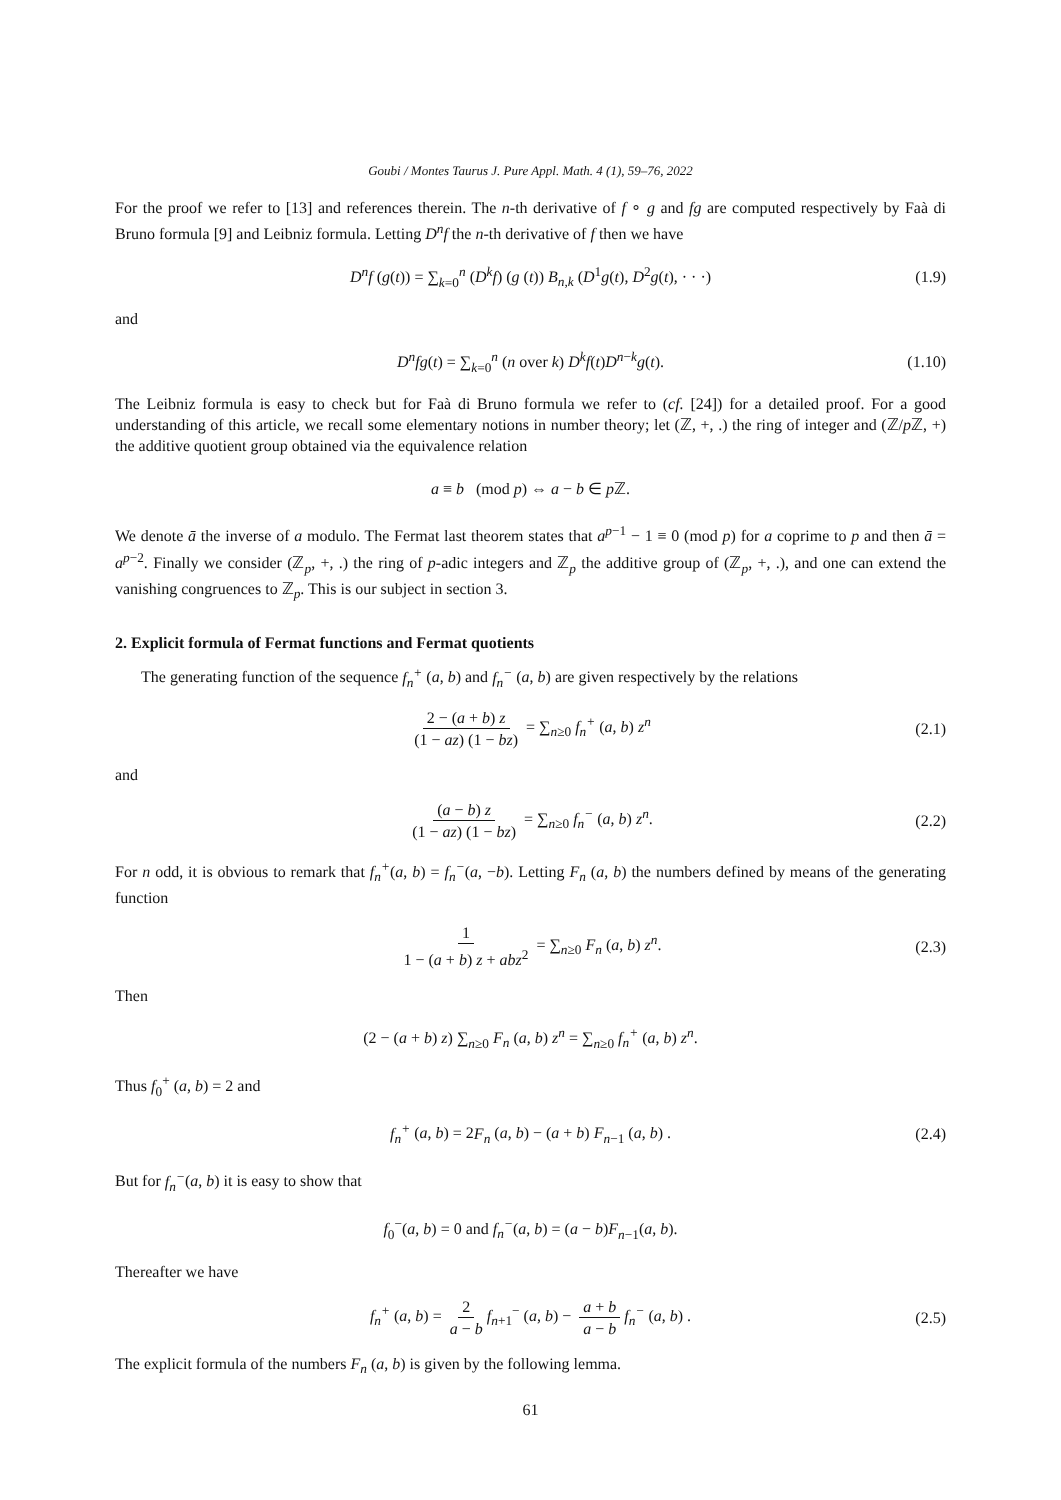Goubi / Montes Taurus J. Pure Appl. Math. 4 (1), 59–76, 2022
For the proof we refer to [13] and references therein. The n-th derivative of f ∘ g and fg are computed respectively by Faà di Bruno formula [9] and Leibniz formula. Letting D<sup>n</sup>f the n-th derivative of f then we have
D<sup>n</sup>f (g(t)) = ∑<sub>k=0</sub><sup>n</sup> (D<sup>k</sup>f) (g (t)) B<sub>n,k</sub> (D<sup>1</sup>g(t), D<sup>2</sup>g(t), · · ·) (1.9)
and
D<sup>n</sup>fg(t) = ∑<sub>k=0</sub><sup>n</sup> (n over k) D<sup>k</sup>f(t)D<sup>n−k</sup>g(t). (1.10)
The Leibniz formula is easy to check but for Faà di Bruno formula we refer to (cf. [24]) for a detailed proof. For a good understanding of this article, we recall some elementary notions in number theory; let (ℤ, +, .) the ring of integer and (ℤ/p ℤ, +) the additive quotient group obtained via the equivalence relation
a ≡ b (mod p) ⇔ a − b ∈ p ℤ.
We denote ā the inverse of a modulo. The Fermat last theorem states that a<sup>p−1</sup> − 1 ≡ 0 (mod p) for a coprime to p and then ā = a<sup>p−2</sup>. Finally we consider (ℤ<sub>p</sub>, +, .) the ring of p-adic integers and ℤ<sub>p</sub> the additive group of (ℤ<sub>p</sub>, +, .), and one can extend the vanishing congruences to ℤ<sub>p</sub>. This is our subject in section 3.
2. Explicit formula of Fermat functions and Fermat quotients
The generating function of the sequence f<sub>n</sub><sup>+</sup> (a, b) and f<sub>n</sub><sup>−</sup> (a, b) are given respectively by the relations
2 − (a + b) z (1 − az) (1 − bz) = ∑<sub>n≥0</sub> f<sub>n</sub><sup>+</sup> (a, b) z<sup>n</sup> (2.1)
and
(a − b) z (1 − az) (1 − bz) = ∑<sub>n≥0</sub> f<sub>n</sub><sup>−</sup> (a, b) z<sup>n</sup>. (2.2)
For n odd, it is obvious to remark that f<sub>n</sub><sup>+</sup>(a, b) = f<sub>n</sub><sup>−</sup>(a, −b). Letting F<sub>n</sub> (a, b) the numbers defined by means of the generating function
1 1 − (a + b) z + abz<sup>2</sup> = ∑<sub>n≥0</sub> F<sub>n</sub> (a, b) z<sup>n</sup>. (2.3)
Then
(2 − (a + b) z) ∑<sub>n≥0</sub> F<sub>n</sub> (a, b) z<sup>n</sup> = ∑<sub>n≥0</sub> f<sub>n</sub><sup>+</sup> (a, b) z<sup>n</sup>.
Thus f<sub>0</sub><sup>+</sup> (a, b) = 2 and
f<sub>n</sub><sup>+</sup> (a, b) = 2F<sub>n</sub> (a, b) − (a + b) F<sub>n−1</sub> (a, b) . (2.4)
But for f<sub>n</sub><sup>−</sup>(a, b) it is easy to show that
f<sub>0</sub><sup>−</sup>(a, b) = 0 and f<sub>n</sub><sup>−</sup>(a, b) = (a − b)F<sub>n−1</sub>(a, b).
Thereafter we have
f<sub>n</sub><sup>+</sup> (a, b) = 2 a − b f<sub>n+1</sub><sup>−</sup> (a, b) − a + b a − b f<sub>n</sub><sup>−</sup> (a, b) . (2.5)
The explicit formula of the numbers F<sub>n</sub> (a, b) is given by the following lemma.
61